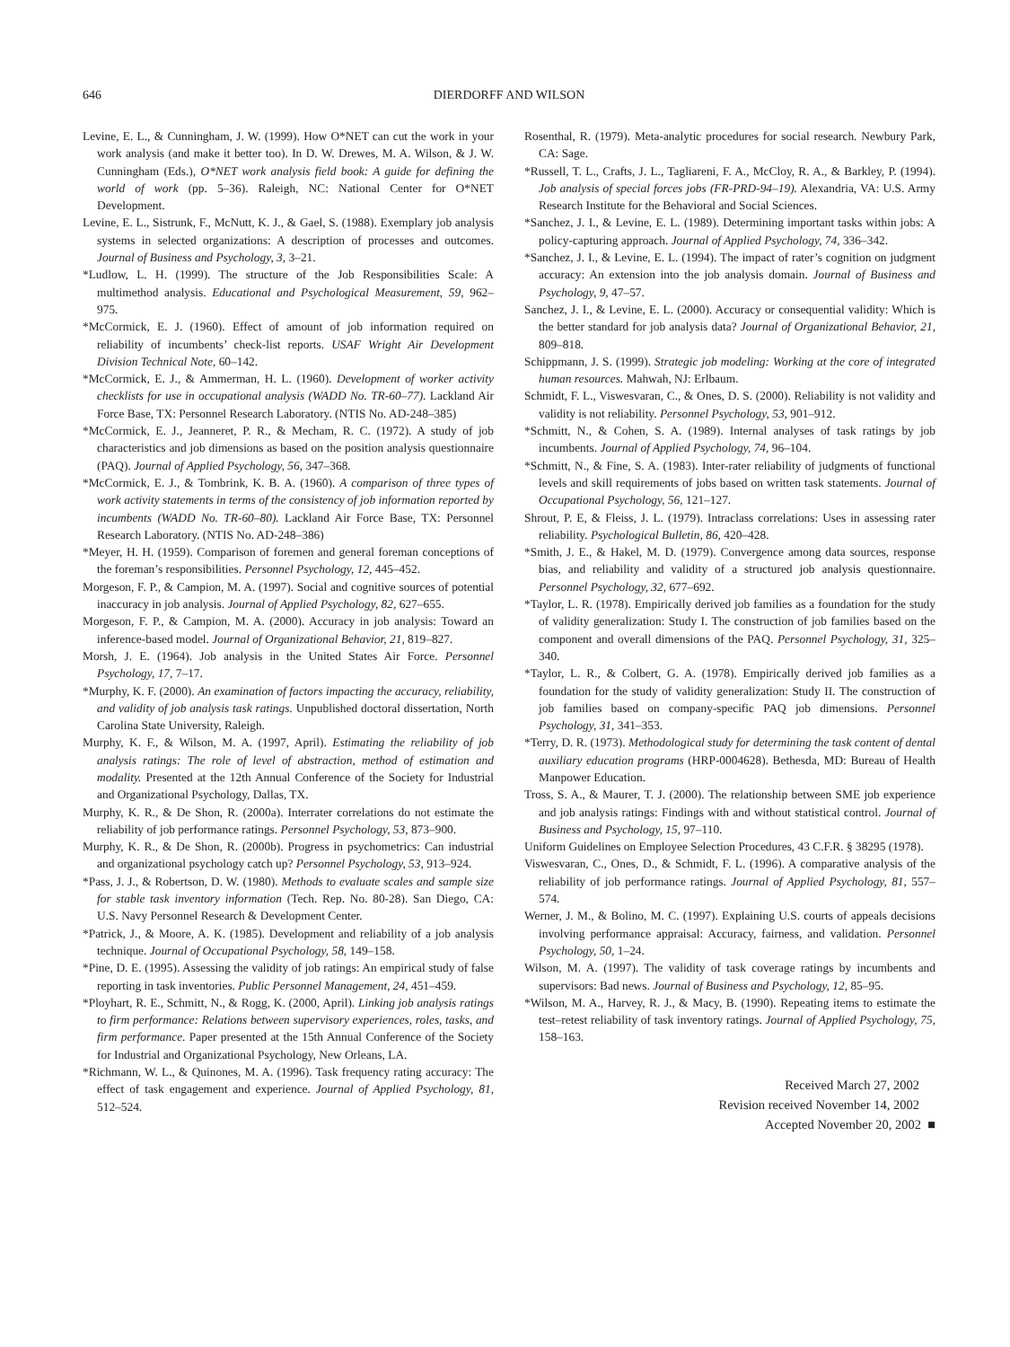646 DIERDORFF AND WILSON
Levine, E. L., & Cunningham, J. W. (1999). How O*NET can cut the work in your work analysis (and make it better too). In D. W. Drewes, M. A. Wilson, & J. W. Cunningham (Eds.), O*NET work analysis field book: A guide for defining the world of work (pp. 5–36). Raleigh, NC: National Center for O*NET Development.
Levine, E. L., Sistrunk, F., McNutt, K. J., & Gael, S. (1988). Exemplary job analysis systems in selected organizations: A description of processes and outcomes. Journal of Business and Psychology, 3, 3–21.
*Ludlow, L. H. (1999). The structure of the Job Responsibilities Scale: A multimethod analysis. Educational and Psychological Measurement, 59, 962–975.
*McCormick, E. J. (1960). Effect of amount of job information required on reliability of incumbents’ check-list reports. USAF Wright Air Development Division Technical Note, 60–142.
*McCormick, E. J., & Ammerman, H. L. (1960). Development of worker activity checklists for use in occupational analysis (WADD No. TR-60–77). Lackland Air Force Base, TX: Personnel Research Laboratory. (NTIS No. AD-248–385)
*McCormick, E. J., Jeanneret, P. R., & Mecham, R. C. (1972). A study of job characteristics and job dimensions as based on the position analysis questionnaire (PAQ). Journal of Applied Psychology, 56, 347–368.
*McCormick, E. J., & Tombrink, K. B. A. (1960). A comparison of three types of work activity statements in terms of the consistency of job information reported by incumbents (WADD No. TR-60–80). Lackland Air Force Base, TX: Personnel Research Laboratory. (NTIS No. AD-248–386)
*Meyer, H. H. (1959). Comparison of foremen and general foreman conceptions of the foreman’s responsibilities. Personnel Psychology, 12, 445–452.
Morgeson, F. P., & Campion, M. A. (1997). Social and cognitive sources of potential inaccuracy in job analysis. Journal of Applied Psychology, 82, 627–655.
Morgeson, F. P., & Campion, M. A. (2000). Accuracy in job analysis: Toward an inference-based model. Journal of Organizational Behavior, 21, 819–827.
Morsh, J. E. (1964). Job analysis in the United States Air Force. Personnel Psychology, 17, 7–17.
*Murphy, K. F. (2000). An examination of factors impacting the accuracy, reliability, and validity of job analysis task ratings. Unpublished doctoral dissertation, North Carolina State University, Raleigh.
Murphy, K. F., & Wilson, M. A. (1997, April). Estimating the reliability of job analysis ratings: The role of level of abstraction, method of estimation and modality. Presented at the 12th Annual Conference of the Society for Industrial and Organizational Psychology, Dallas, TX.
Murphy, K. R., & De Shon, R. (2000a). Interrater correlations do not estimate the reliability of job performance ratings. Personnel Psychology, 53, 873–900.
Murphy, K. R., & De Shon, R. (2000b). Progress in psychometrics: Can industrial and organizational psychology catch up? Personnel Psychology, 53, 913–924.
*Pass, J. J., & Robertson, D. W. (1980). Methods to evaluate scales and sample size for stable task inventory information (Tech. Rep. No. 80-28). San Diego, CA: U.S. Navy Personnel Research & Development Center.
*Patrick, J., & Moore, A. K. (1985). Development and reliability of a job analysis technique. Journal of Occupational Psychology, 58, 149–158.
*Pine, D. E. (1995). Assessing the validity of job ratings: An empirical study of false reporting in task inventories. Public Personnel Management, 24, 451–459.
*Ployhart, R. E., Schmitt, N., & Rogg, K. (2000, April). Linking job analysis ratings to firm performance: Relations between supervisory experiences, roles, tasks, and firm performance. Paper presented at the 15th Annual Conference of the Society for Industrial and Organizational Psychology, New Orleans, LA.
*Richmann, W. L., & Quinones, M. A. (1996). Task frequency rating accuracy: The effect of task engagement and experience. Journal of Applied Psychology, 81, 512–524.
Rosenthal, R. (1979). Meta-analytic procedures for social research. Newbury Park, CA: Sage.
*Russell, T. L., Crafts, J. L., Tagliareni, F. A., McCloy, R. A., & Barkley, P. (1994). Job analysis of special forces jobs (FR-PRD-94–19). Alexandria, VA: U.S. Army Research Institute for the Behavioral and Social Sciences.
*Sanchez, J. I., & Levine, E. L. (1989). Determining important tasks within jobs: A policy-capturing approach. Journal of Applied Psychology, 74, 336–342.
*Sanchez, J. I., & Levine, E. L. (1994). The impact of rater’s cognition on judgment accuracy: An extension into the job analysis domain. Journal of Business and Psychology, 9, 47–57.
Sanchez, J. I., & Levine, E. L. (2000). Accuracy or consequential validity: Which is the better standard for job analysis data? Journal of Organizational Behavior, 21, 809–818.
Schippmann, J. S. (1999). Strategic job modeling: Working at the core of integrated human resources. Mahwah, NJ: Erlbaum.
Schmidt, F. L., Viswesvaran, C., & Ones, D. S. (2000). Reliability is not validity and validity is not reliability. Personnel Psychology, 53, 901–912.
*Schmitt, N., & Cohen, S. A. (1989). Internal analyses of task ratings by job incumbents. Journal of Applied Psychology, 74, 96–104.
*Schmitt, N., & Fine, S. A. (1983). Inter-rater reliability of judgments of functional levels and skill requirements of jobs based on written task statements. Journal of Occupational Psychology, 56, 121–127.
Shrout, P. E, & Fleiss, J. L. (1979). Intraclass correlations: Uses in assessing rater reliability. Psychological Bulletin, 86, 420–428.
*Smith, J. E., & Hakel, M. D. (1979). Convergence among data sources, response bias, and reliability and validity of a structured job analysis questionnaire. Personnel Psychology, 32, 677–692.
*Taylor, L. R. (1978). Empirically derived job families as a foundation for the study of validity generalization: Study I. The construction of job families based on the component and overall dimensions of the PAQ. Personnel Psychology, 31, 325–340.
*Taylor, L. R., & Colbert, G. A. (1978). Empirically derived job families as a foundation for the study of validity generalization: Study II. The construction of job families based on company-specific PAQ job dimensions. Personnel Psychology, 31, 341–353.
*Terry, D. R. (1973). Methodological study for determining the task content of dental auxiliary education programs (HRP-0004628). Bethesda, MD: Bureau of Health Manpower Education.
Tross, S. A., & Maurer, T. J. (2000). The relationship between SME job experience and job analysis ratings: Findings with and without statistical control. Journal of Business and Psychology, 15, 97–110.
Uniform Guidelines on Employee Selection Procedures, 43 C.F.R. § 38295 (1978).
Viswesvaran, C., Ones, D., & Schmidt, F. L. (1996). A comparative analysis of the reliability of job performance ratings. Journal of Applied Psychology, 81, 557–574.
Werner, J. M., & Bolino, M. C. (1997). Explaining U.S. courts of appeals decisions involving performance appraisal: Accuracy, fairness, and validation. Personnel Psychology, 50, 1–24.
Wilson, M. A. (1997). The validity of task coverage ratings by incumbents and supervisors: Bad news. Journal of Business and Psychology, 12, 85–95.
*Wilson, M. A., Harvey, R. J., & Macy, B. (1990). Repeating items to estimate the test–retest reliability of task inventory ratings. Journal of Applied Psychology, 75, 158–163.
Received March 27, 2002
Revision received November 14, 2002
Accepted November 20, 2002 ■